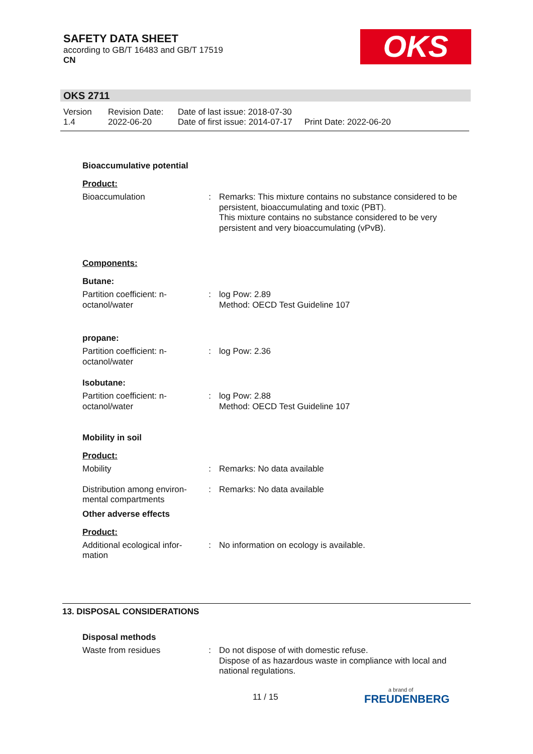SAFETY DATA SHEET
according to GB/T 16483 and GB/T 17519
CN
OKS
OKS 2711
Version
1.4
Revision Date:
2022-06-20
Date of last issue: 2018-07-30
Date of first issue: 2014-07-17
Print Date: 2022-06-20
Bioaccumulative potential
Product:
Bioaccumulation : Remarks: This mixture contains no substance considered to be persistent, bioaccumulating and toxic (PBT).
This mixture contains no substance considered to be very persistent and very bioaccumulating (vPvB).
Components:
Butane:
Partition coefficient: n-octanol/water
: log Pow: 2.89
Method: OECD Test Guideline 107
propane:
Partition coefficient: n-octanol/water
: log Pow: 2.36
Isobutane:
Partition coefficient: n-octanol/water
: log Pow: 2.88
Method: OECD Test Guideline 107
Mobility in soil
Product:
Mobility : Remarks: No data available
Distribution among environ-mental compartments
: Remarks: No data available
Other adverse effects
Product:
Additional ecological infor-mation
: No information on ecology is available.
13. DISPOSAL CONSIDERATIONS
Disposal methods
Waste from residues : Do not dispose of with domestic refuse.
Dispose of as hazardous waste in compliance with local and national regulations.
11 / 15
a brand of
FREUDENBERG